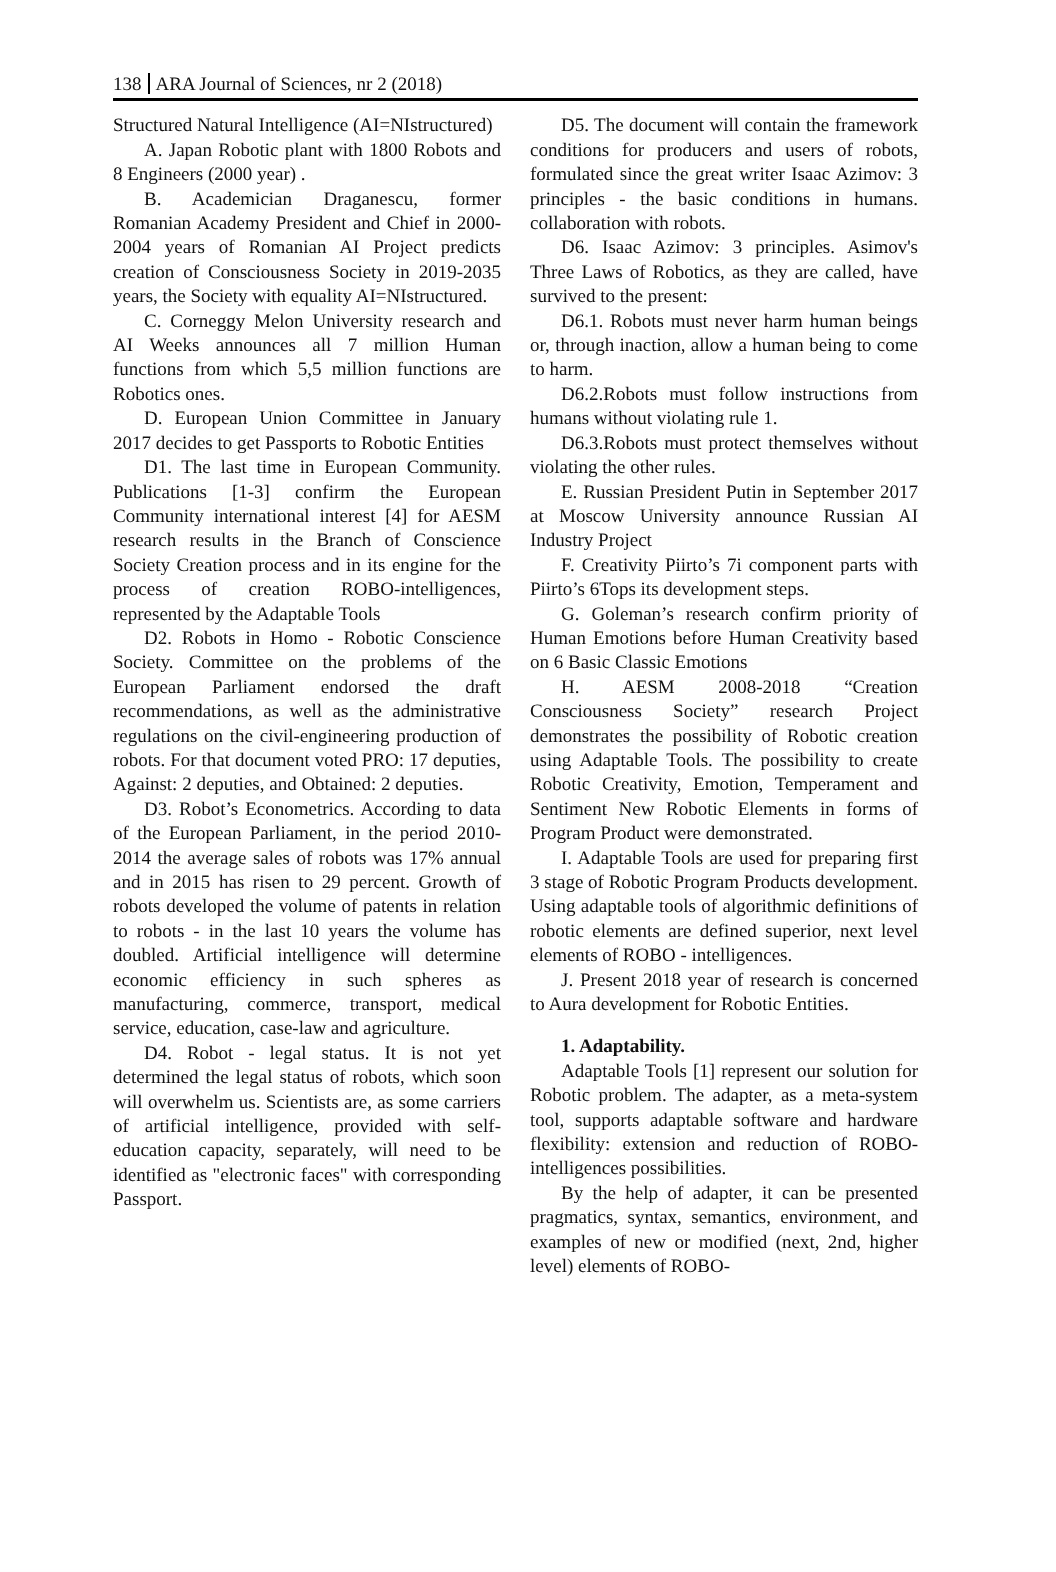138 ARA Journal of Sciences, nr 2 (2018)
Structured Natural Intelligence (AI=NIstructured)
A. Japan Robotic plant with 1800 Robots and 8 Engineers (2000 year) .
B. Academician Draganescu, former Romanian Academy President and Chief in 2000-2004 years of Romanian AI Project predicts creation of Consciousness Society in 2019-2035 years, the Society with equality AI=NIstructured.
C. Corneggy Melon University research and AI Weeks announces all 7 million Human functions from which 5,5 million functions are Robotics ones.
D. European Union Committee in January 2017 decides to get Passports to Robotic Entities
D1. The last time in European Community. Publications [1-3] confirm the European Community international interest [4] for AESM research results in the Branch of Conscience Society Creation process and in its engine for the process of creation ROBO-intelligences, represented by the Adaptable Tools
D2. Robots in Homo - Robotic Conscience Society. Committee on the problems of the European Parliament endorsed the draft recommendations, as well as the administrative regulations on the civil-engineering production of robots. For that document voted PRO: 17 deputies, Against: 2 deputies, and Obtained: 2 deputies.
D3. Robot’s Econometrics. According to data of the European Parliament, in the period 2010-2014 the average sales of robots was 17% annual and in 2015 has risen to 29 percent. Growth of robots developed the volume of patents in relation to robots - in the last 10 years the volume has doubled. Artificial intelligence will determine economic efficiency in such spheres as manufacturing, commerce, transport, medical service, education, case-law and agriculture.
D4. Robot - legal status. It is not yet determined the legal status of robots, which soon will overwhelm us. Scientists are, as some carriers of artificial intelligence, provided with self-education capacity, separately, will need to be identified as "electronic faces" with corresponding Passport.
D5. The document will contain the framework conditions for producers and users of robots, formulated since the great writer Isaac Azimov: 3 principles - the basic conditions in humans. collaboration with robots.
D6. Isaac Azimov: 3 principles. Asimov's Three Laws of Robotics, as they are called, have survived to the present:
D6.1. Robots must never harm human beings or, through inaction, allow a human being to come to harm.
D6.2.Robots must follow instructions from humans without violating rule 1.
D6.3.Robots must protect themselves without violating the other rules.
E. Russian President Putin in September 2017 at Moscow University announce Russian AI Industry Project
F. Creativity Piirto’s 7i component parts with Piirto’s 6Tops its development steps.
G. Goleman’s research confirm priority of Human Emotions before Human Creativity based on 6 Basic Classic Emotions
H. AESM 2008-2018 “Creation Consciousness Society” research Project demonstrates the possibility of Robotic creation using Adaptable Tools. The possibility to create Robotic Creativity, Emotion, Temperament and Sentiment New Robotic Elements in forms of Program Product were demonstrated.
I. Adaptable Tools are used for preparing first 3 stage of Robotic Program Products development. Using adaptable tools of algorithmic definitions of robotic elements are defined superior, next level elements of ROBO - intelligences.
J. Present 2018 year of research is concerned to Aura development for Robotic Entities.
1. Adaptability.
Adaptable Tools [1] represent our solution for Robotic problem. The adapter, as a meta-system tool, supports adaptable software and hardware flexibility: extension and reduction of ROBO-intelligences possibilities.
By the help of adapter, it can be presented pragmatics, syntax, semantics, environment, and examples of new or modified (next, 2nd, higher level) elements of ROBO-